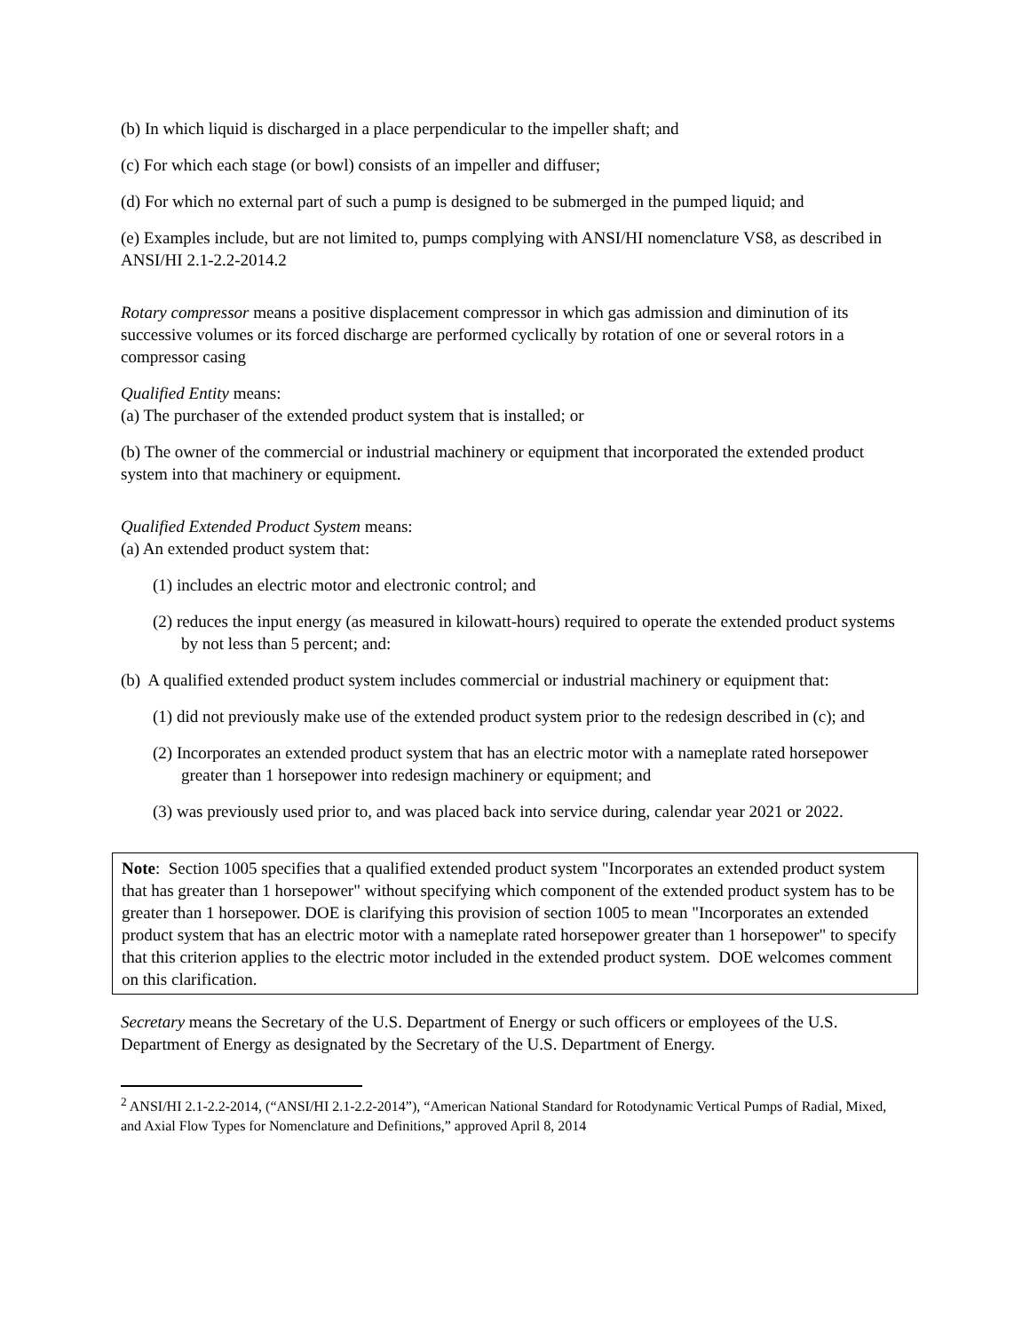(b) In which liquid is discharged in a place perpendicular to the impeller shaft; and
(c) For which each stage (or bowl) consists of an impeller and diffuser;
(d) For which no external part of such a pump is designed to be submerged in the pumped liquid; and
(e) Examples include, but are not limited to, pumps complying with ANSI/HI nomenclature VS8, as described in ANSI/HI 2.1-2.2-2014.2
Rotary compressor means a positive displacement compressor in which gas admission and diminution of its successive volumes or its forced discharge are performed cyclically by rotation of one or several rotors in a compressor casing
Qualified Entity means:
(a) The purchaser of the extended product system that is installed; or
(b) The owner of the commercial or industrial machinery or equipment that incorporated the extended product system into that machinery or equipment.
Qualified Extended Product System means:
(a) An extended product system that:
(1) includes an electric motor and electronic control; and
(2) reduces the input energy (as measured in kilowatt-hours) required to operate the extended product systems by not less than 5 percent; and:
(b) A qualified extended product system includes commercial or industrial machinery or equipment that:
(1) did not previously make use of the extended product system prior to the redesign described in (c); and
(2) Incorporates an extended product system that has an electric motor with a nameplate rated horsepower greater than 1 horsepower into redesign machinery or equipment; and
(3) was previously used prior to, and was placed back into service during, calendar year 2021 or 2022.
Note: Section 1005 specifies that a qualified extended product system "Incorporates an extended product system that has greater than 1 horsepower" without specifying which component of the extended product system has to be greater than 1 horsepower. DOE is clarifying this provision of section 1005 to mean "Incorporates an extended product system that has an electric motor with a nameplate rated horsepower greater than 1 horsepower" to specify that this criterion applies to the electric motor included in the extended product system. DOE welcomes comment on this clarification.
Secretary means the Secretary of the U.S. Department of Energy or such officers or employees of the U.S. Department of Energy as designated by the Secretary of the U.S. Department of Energy.
<sup>2</sup> ANSI/HI 2.1-2.2-2014, (“ANSI/HI 2.1-2.2-2014”), “American National Standard for Rotodynamic Vertical Pumps of Radial, Mixed, and Axial Flow Types for Nomenclature and Definitions,” approved April 8, 2014